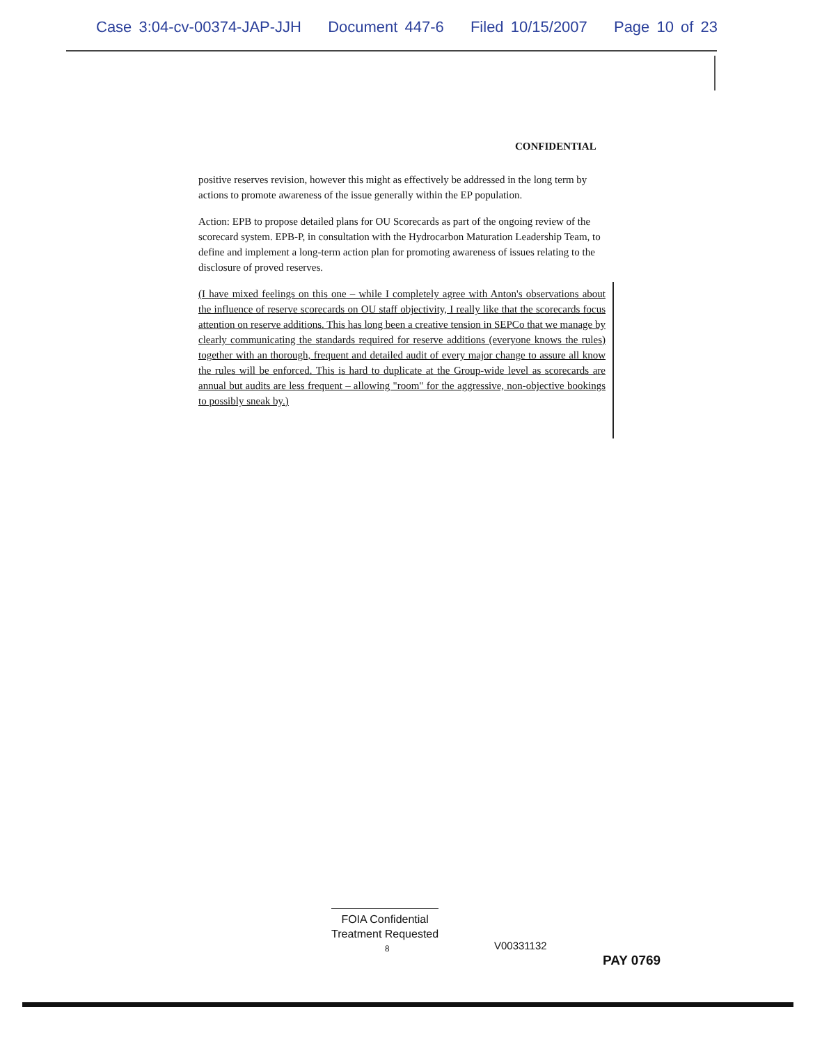Case 3:04-cv-00374-JAP-JJH Document 447-6 Filed 10/15/2007 Page 10 of 23
CONFIDENTIAL
positive reserves revision, however this might as effectively be addressed in the long term by actions to promote awareness of the issue generally within the EP population.
Action: EPB to propose detailed plans for OU Scorecards as part of the ongoing review of the scorecard system. EPB-P, in consultation with the Hydrocarbon Maturation Leadership Team, to define and implement a long-term action plan for promoting awareness of issues relating to the disclosure of proved reserves.
(I have mixed feelings on this one – while I completely agree with Anton's observations about the influence of reserve scorecards on OU staff objectivity, I really like that the scorecards focus attention on reserve additions. This has long been a creative tension in SEPCo that we manage by clearly communicating the standards required for reserve additions (everyone knows the rules) together with an thorough, frequent and detailed audit of every major change to assure all know the rules will be enforced. This is hard to duplicate at the Group-wide level as scorecards are annual but audits are less frequent – allowing "room" for the aggressive, non-objective bookings to possibly sneak by.)
FOIA Confidential
Treatment Requested
8 V00331132
PAY 0769